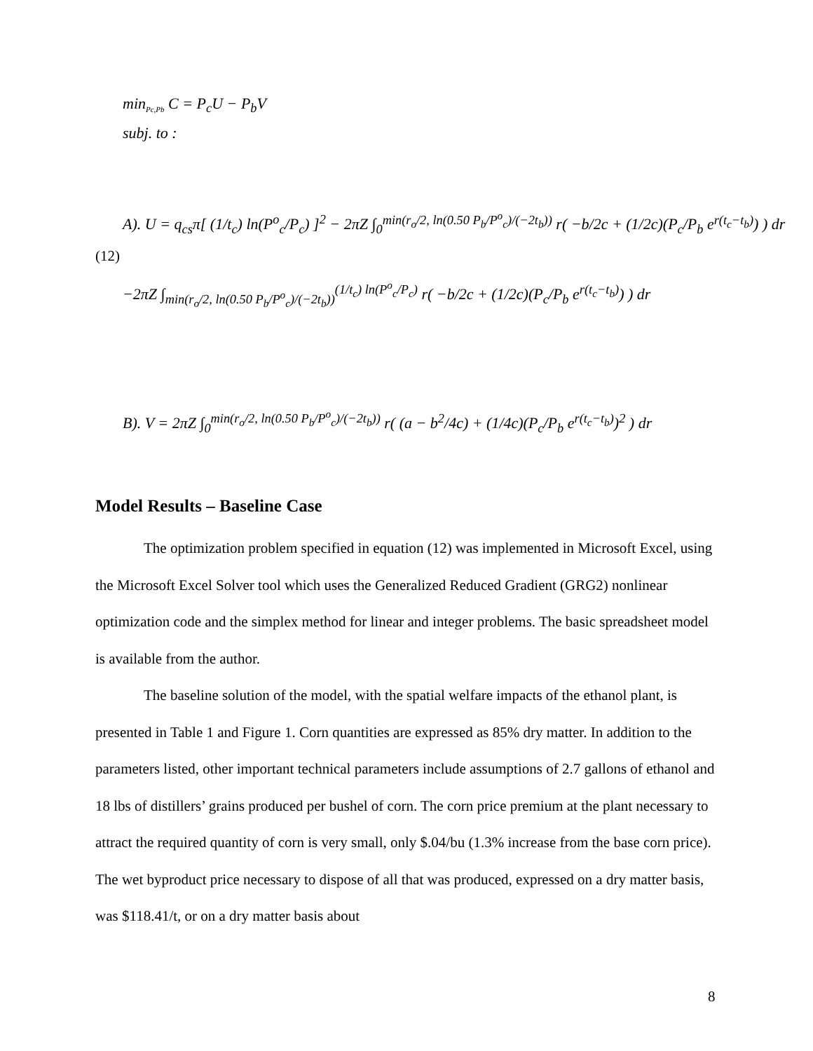min<sub>Pc,Pb</sub> C = P<sub>c</sub>U − P<sub>b</sub>V
subj. to :
A). U = q<sub>cs</sub>π[ (1/t<sub>c</sub>) ln(P<sup>o</sup><sub>c</sub>/P<sub>c</sub>) ]<sup>2</sup> − 2πZ ∫<sub>0</sub><sup>min(r<sub>o</sub>/2, ln(0.50 P<sub>b</sub>/P<sup>o</sup><sub>c</sub>)/(−2t<sub>b</sub>))</sup> r( −b/2c + (1/2c)(P<sub>c</sub>/P<sub>b</sub> e<sup>r(t<sub>c</sub>−t<sub>b</sub>)</sup>) ) dr
(12)
−2πZ ∫<sub>min(r<sub>o</sub>/2, ln(0.50 P<sub>b</sub>/P<sup>o</sup><sub>c</sub>)/(−2t<sub>b</sub>))</sub><sup>(1/t<sub>c</sub>) ln(P<sup>o</sup><sub>c</sub>/P<sub>c</sub>)</sup> r( −b/2c + (1/2c)(P<sub>c</sub>/P<sub>b</sub> e<sup>r(t<sub>c</sub>−t<sub>b</sub>)</sup>) ) dr
B). V = 2πZ ∫<sub>0</sub><sup>min(r<sub>o</sub>/2, ln(0.50 P<sub>b</sub>/P<sup>o</sup><sub>c</sub>)/(−2t<sub>b</sub>))</sup> r( (a − b<sup>2</sup>/4c) + (1/4c)(P<sub>c</sub>/P<sub>b</sub> e<sup>r(t<sub>c</sub>−t<sub>b</sub>)</sup>)<sup>2</sup> ) dr
Model Results – Baseline Case
The optimization problem specified in equation (12) was implemented in Microsoft Excel, using the Microsoft Excel Solver tool which uses the Generalized Reduced Gradient (GRG2) nonlinear optimization code and the simplex method for linear and integer problems. The basic spreadsheet model is available from the author.
The baseline solution of the model, with the spatial welfare impacts of the ethanol plant, is presented in Table 1 and Figure 1. Corn quantities are expressed as 85% dry matter. In addition to the parameters listed, other important technical parameters include assumptions of 2.7 gallons of ethanol and 18 lbs of distillers’ grains produced per bushel of corn. The corn price premium at the plant necessary to attract the required quantity of corn is very small, only $.04/bu (1.3% increase from the base corn price). The wet byproduct price necessary to dispose of all that was produced, expressed on a dry matter basis, was $118.41/t, or on a dry matter basis about
8